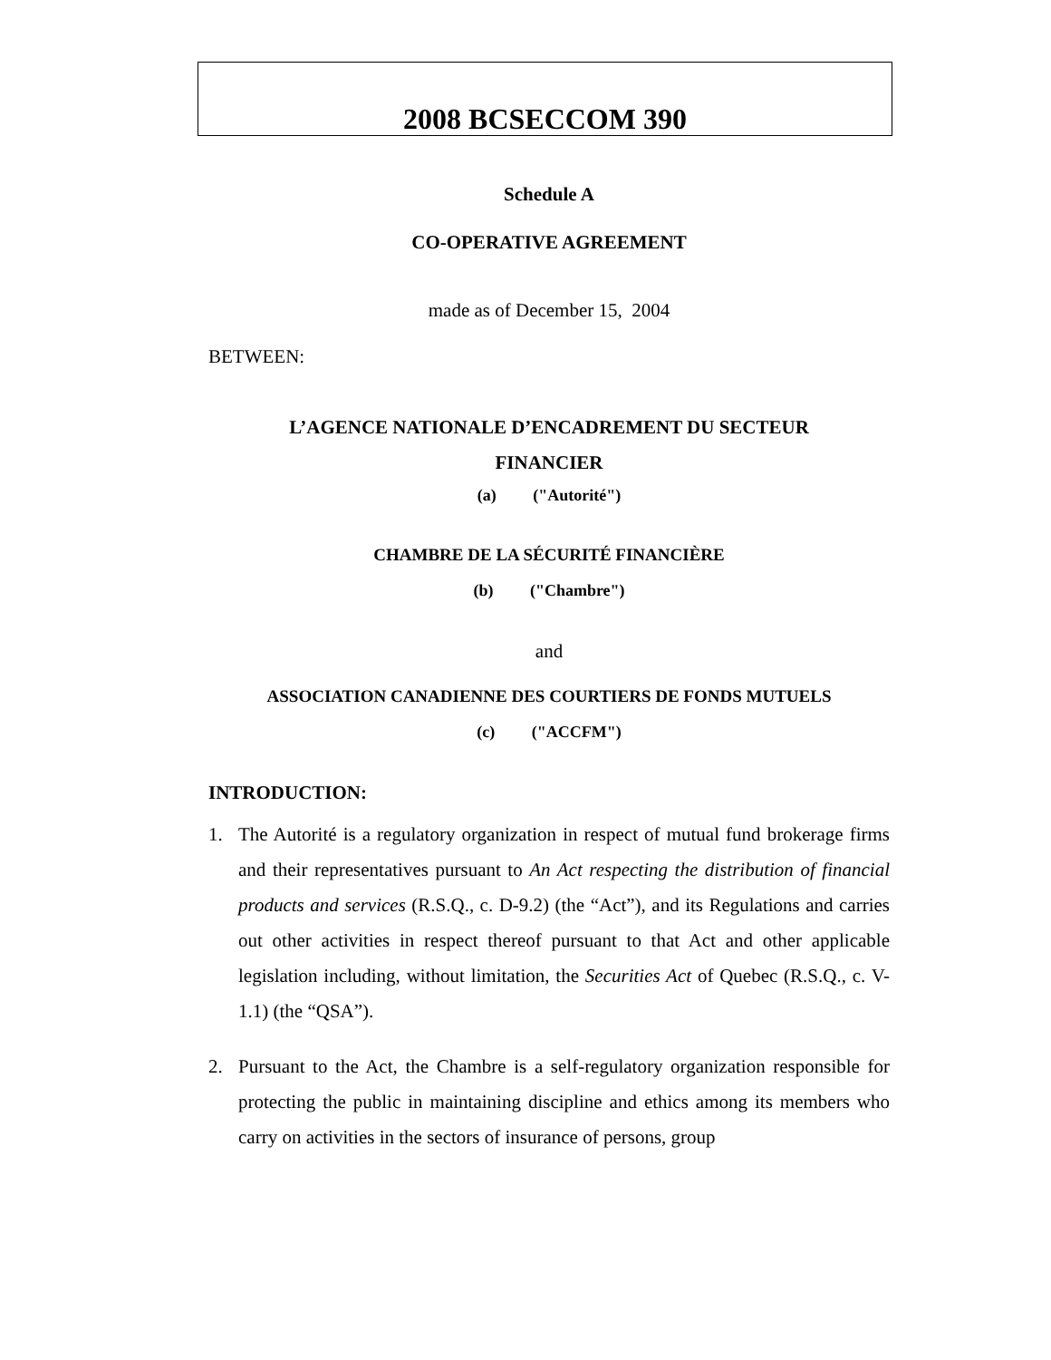2008 BCSECCOM 390
Schedule A
CO-OPERATIVE AGREEMENT
made as of December 15, 2004
BETWEEN:
L’AGENCE NATIONALE D’ENCADREMENT DU SECTEUR
FINANCIER
(a) ("Autorité")
CHAMBRE DE LA SÉCURITÉ FINANCIÈRE
(b) ("Chambre")
and
ASSOCIATION CANADIENNE DES COURTIERS DE FONDS MUTUELS
(c) ("ACCFM")
INTRODUCTION:
1. The Autorité is a regulatory organization in respect of mutual fund brokerage firms and their representatives pursuant to An Act respecting the distribution of financial products and services (R.S.Q., c. D-9.2) (the “Act”), and its Regulations and carries out other activities in respect thereof pursuant to that Act and other applicable legislation including, without limitation, the Securities Act of Quebec (R.S.Q., c. V-1.1) (the “QSA”).
2. Pursuant to the Act, the Chambre is a self-regulatory organization responsible for protecting the public in maintaining discipline and ethics among its members who carry on activities in the sectors of insurance of persons, group